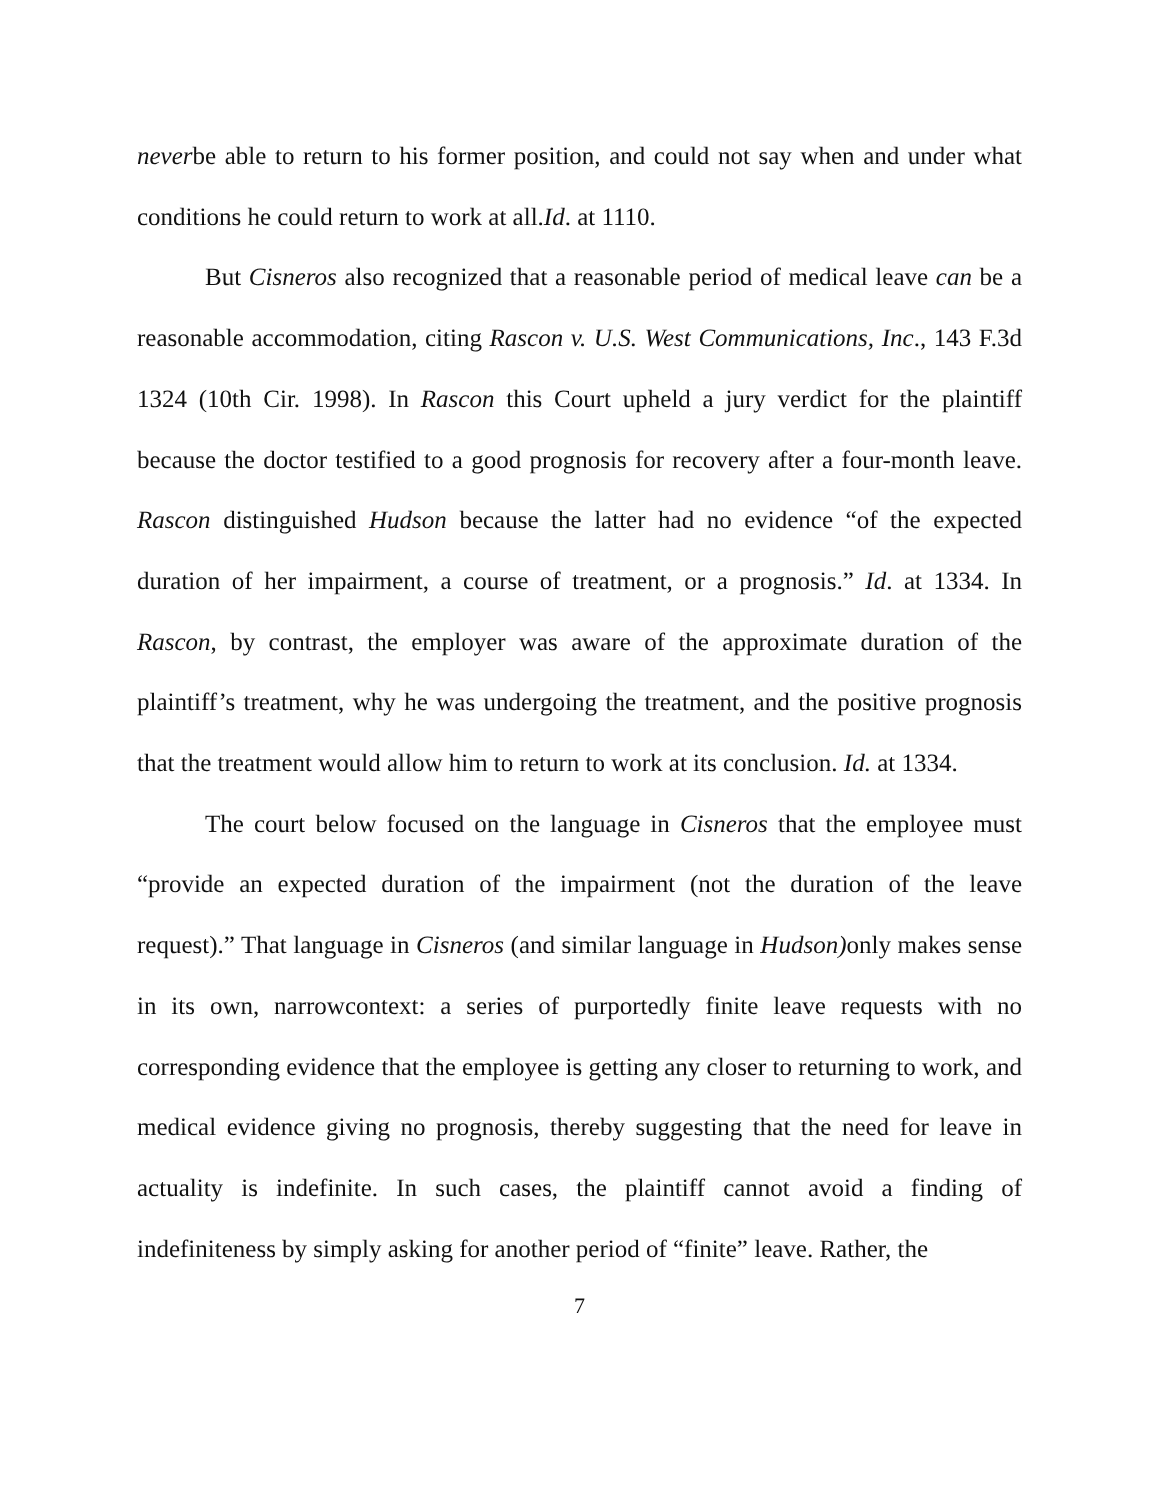neverbe able to return to his former position, and could not say when and under what conditions he could return to work at all.Id. at 1110.
But Cisneros also recognized that a reasonable period of medical leave can be a reasonable accommodation, citing Rascon v. U.S. West Communications, Inc., 143 F.3d 1324 (10th Cir. 1998). In Rascon this Court upheld a jury verdict for the plaintiff because the doctor testified to a good prognosis for recovery after a four-month leave. Rascon distinguished Hudson because the latter had no evidence “of the expected duration of her impairment, a course of treatment, or a prognosis.” Id. at 1334. In Rascon, by contrast, the employer was aware of the approximate duration of the plaintiff’s treatment, why he was undergoing the treatment, and the positive prognosis that the treatment would allow him to return to work at its conclusion. Id. at 1334.
The court below focused on the language in Cisneros that the employee must “provide an expected duration of the impairment (not the duration of the leave request).” That language in Cisneros (and similar language in Hudson) only makes sense in its own, narrowcontext: a series of purportedly finite leave requests with no corresponding evidence that the employee is getting any closer to returning to work, and medical evidence giving no prognosis, thereby suggesting that the need for leave in actuality is indefinite. In such cases, the plaintiff cannot avoid a finding of indefiniteness by simply asking for another period of “finite” leave. Rather, the
7